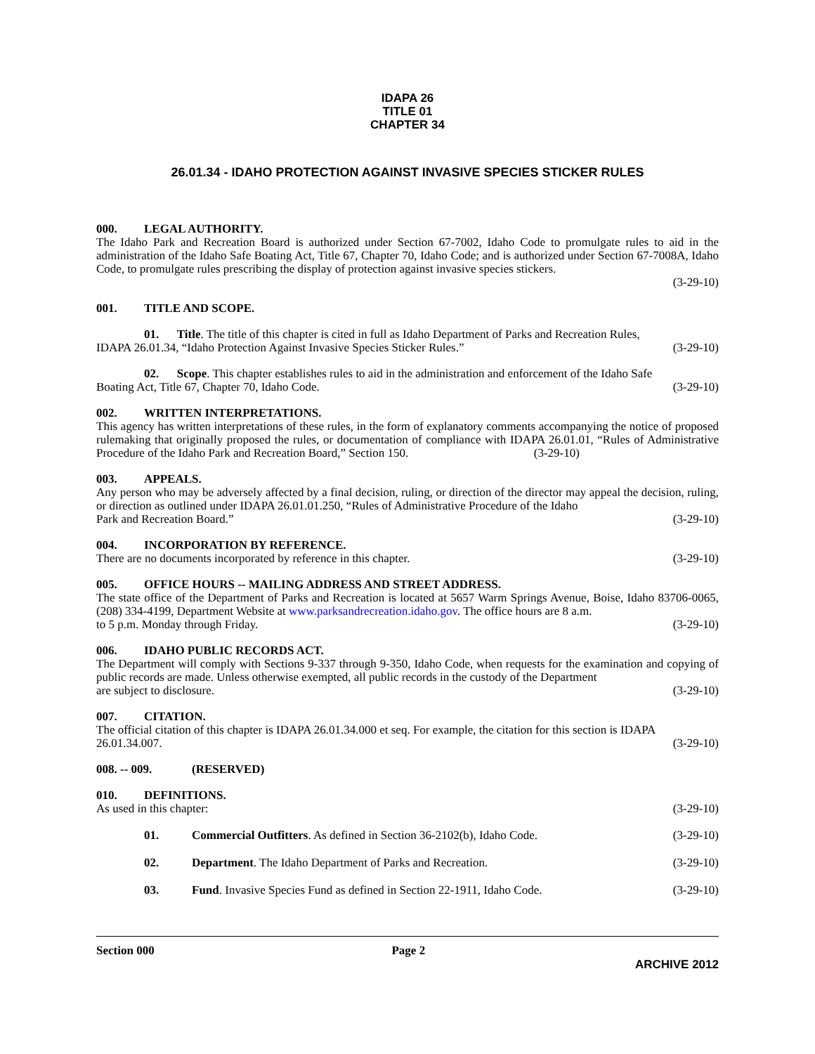IDAPA 26
TITLE 01
CHAPTER 34
26.01.34 - IDAHO PROTECTION AGAINST INVASIVE SPECIES STICKER RULES
000. LEGAL AUTHORITY.
The Idaho Park and Recreation Board is authorized under Section 67-7002, Idaho Code to promulgate rules to aid in the administration of the Idaho Safe Boating Act, Title 67, Chapter 70, Idaho Code; and is authorized under Section 67-7008A, Idaho Code, to promulgate rules prescribing the display of protection against invasive species stickers.
(3-29-10)
001. TITLE AND SCOPE.
01. Title. The title of this chapter is cited in full as Idaho Department of Parks and Recreation Rules,
IDAPA 26.01.34, “Idaho Protection Against Invasive Species Sticker Rules.” (3-29-10)
02. Scope. This chapter establishes rules to aid in the administration and enforcement of the Idaho Safe
Boating Act, Title 67, Chapter 70, Idaho Code. (3-29-10)
002. WRITTEN INTERPRETATIONS.
This agency has written interpretations of these rules, in the form of explanatory comments accompanying the notice of proposed rulemaking that originally proposed the rules, or documentation of compliance with IDAPA 26.01.01, “Rules of Administrative Procedure of the Idaho Park and Recreation Board,” Section 150. (3-29-10)
003. APPEALS.
Any person who may be adversely affected by a final decision, ruling, or direction of the director may appeal the decision, ruling, or direction as outlined under IDAPA 26.01.01.250, “Rules of Administrative Procedure of the Idaho
Park and Recreation Board.” (3-29-10)
004. INCORPORATION BY REFERENCE.
There are no documents incorporated by reference in this chapter. (3-29-10)
005. OFFICE HOURS -- MAILING ADDRESS AND STREET ADDRESS.
The state office of the Department of Parks and Recreation is located at 5657 Warm Springs Avenue, Boise, Idaho 83706-0065, (208) 334-4199, Department Website at www.parksandrecreation.idaho.gov. The office hours are 8 a.m.
to 5 p.m. Monday through Friday. (3-29-10)
006. IDAHO PUBLIC RECORDS ACT.
The Department will comply with Sections 9-337 through 9-350, Idaho Code, when requests for the examination and copying of public records are made. Unless otherwise exempted, all public records in the custody of the Department
are subject to disclosure. (3-29-10)
007. CITATION.
The official citation of this chapter is IDAPA 26.01.34.000 et seq. For example, the citation for this section is IDAPA
26.01.34.007. (3-29-10)
008. -- 009. (RESERVED)
010. DEFINITIONS.
As used in this chapter: (3-29-10)
01. Commercial Outfitters. As defined in Section 36-2102(b), Idaho Code. (3-29-10)
02. Department. The Idaho Department of Parks and Recreation. (3-29-10)
03. Fund. Invasive Species Fund as defined in Section 22-1911, Idaho Code. (3-29-10)
Section 000 Page 2
ARCHIVE 2012